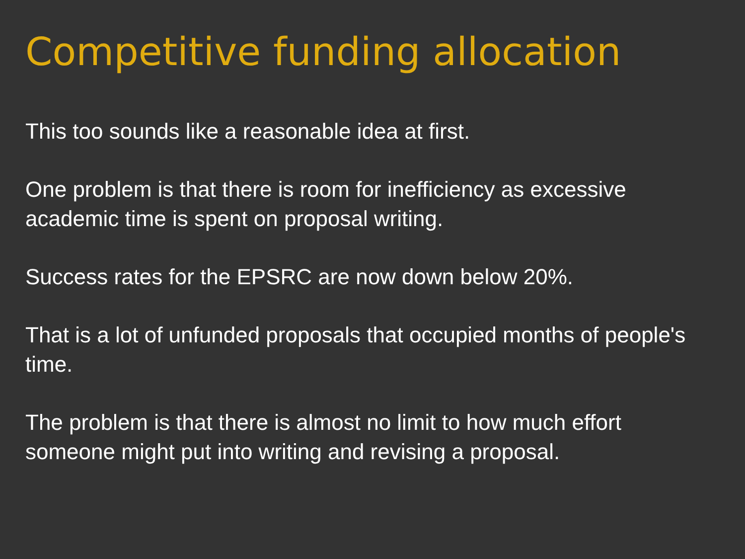Competitive funding allocation
This too sounds like a reasonable idea at first.
One problem is that there is room for inefficiency as excessive academic time is spent on proposal writing.
Success rates for the EPSRC are now down below 20%.
That is a lot of unfunded proposals that occupied months of people's time.
The problem is that there is almost no limit to how much effort someone might put into writing and revising a proposal.